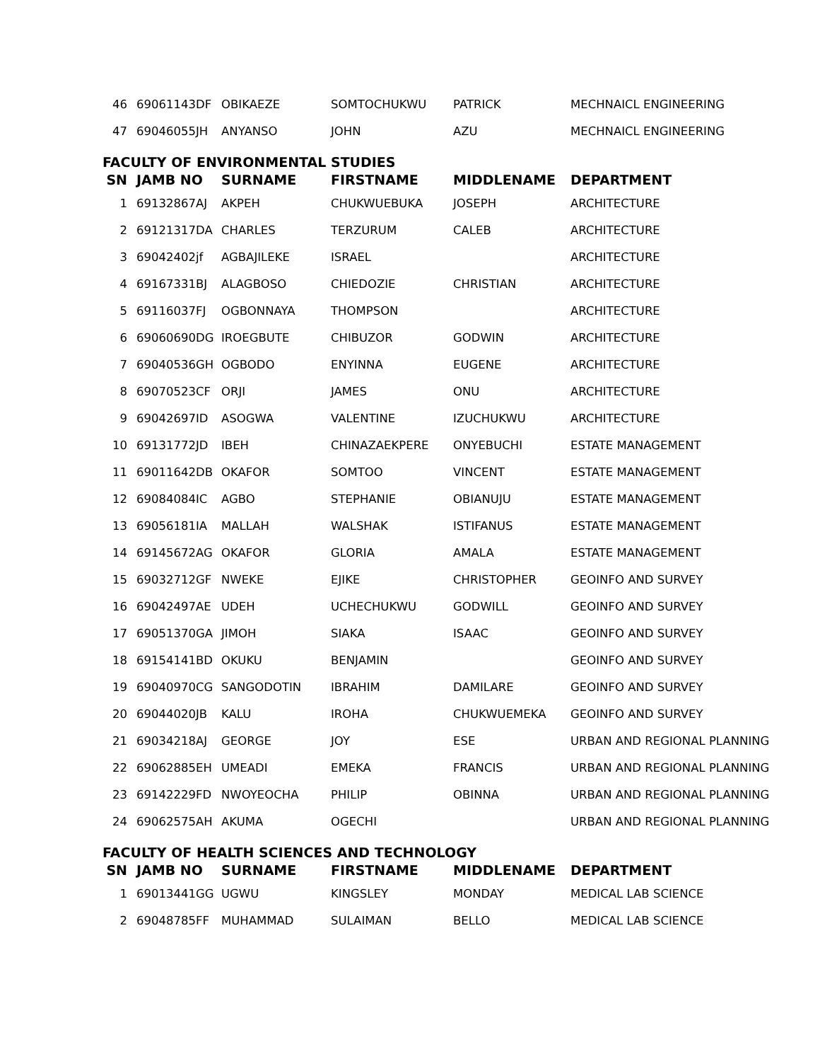| 46 | 69061143DF | OBIKAEZE | SOMTOCHUKWU | PATRICK | MECHNAICL ENGINEERING |
| 47 | 69046055JH | ANYANSO | JOHN | AZU | MECHNAICL ENGINEERING |
FACULTY OF ENVIRONMENTAL STUDIES
| SN | JAMB NO | SURNAME | FIRSTNAME | MIDDLENAME | DEPARTMENT |
| --- | --- | --- | --- | --- | --- |
| 1 | 69132867AJ | AKPEH | CHUKWUEBUKA | JOSEPH | ARCHITECTURE |
| 2 | 69121317DA | CHARLES | TERZURUM | CALEB | ARCHITECTURE |
| 3 | 69042402jf | AGBAJILEKE | ISRAEL | | ARCHITECTURE |
| 4 | 69167331BJ | ALAGBOSO | CHIEDOZIE | CHRISTIAN | ARCHITECTURE |
| 5 | 69116037FJ | OGBONNAYA | THOMPSON | | ARCHITECTURE |
| 6 | 69060690DG | IROEGBUTE | CHIBUZOR | GODWIN | ARCHITECTURE |
| 7 | 69040536GH | OGBODO | ENYINNA | EUGENE | ARCHITECTURE |
| 8 | 69070523CF | ORJI | JAMES | ONU | ARCHITECTURE |
| 9 | 69042697ID | ASOGWA | VALENTINE | IZUCHUKWU | ARCHITECTURE |
| 10 | 69131772JD | IBEH | CHINAZAEKPERE | ONYEBUCHI | ESTATE MANAGEMENT |
| 11 | 69011642DB | OKAFOR | SOMTOO | VINCENT | ESTATE MANAGEMENT |
| 12 | 69084084IC | AGBO | STEPHANIE | OBIANUJU | ESTATE MANAGEMENT |
| 13 | 69056181IA | MALLAH | WALSHAK | ISTIFANUS | ESTATE MANAGEMENT |
| 14 | 69145672AG | OKAFOR | GLORIA | AMALA | ESTATE MANAGEMENT |
| 15 | 69032712GF | NWEKE | EJIKE | CHRISTOPHER | GEOINFO AND SURVEY |
| 16 | 69042497AE | UDEH | UCHECHUKWU | GODWILL | GEOINFO AND SURVEY |
| 17 | 69051370GA | JIMOH | SIAKA | ISAAC | GEOINFO AND SURVEY |
| 18 | 69154141BD | OKUKU | BENJAMIN | | GEOINFO AND SURVEY |
| 19 | 69040970CG | SANGODOTIN | IBRAHIM | DAMILARE | GEOINFO AND SURVEY |
| 20 | 69044020JB | KALU | IROHA | CHUKWUEMEKA | GEOINFO AND SURVEY |
| 21 | 69034218AJ | GEORGE | JOY | ESE | URBAN AND REGIONAL PLANNING |
| 22 | 69062885EH | UMEADI | EMEKA | FRANCIS | URBAN AND REGIONAL PLANNING |
| 23 | 69142229FD | NWOYEOCHA | PHILIP | OBINNA | URBAN AND REGIONAL PLANNING |
| 24 | 69062575AH | AKUMA | OGECHI | | URBAN AND REGIONAL PLANNING |
FACULTY OF HEALTH SCIENCES AND TECHNOLOGY
| SN | JAMB NO | SURNAME | FIRSTNAME | MIDDLENAME | DEPARTMENT |
| --- | --- | --- | --- | --- | --- |
| 1 | 69013441GG | UGWU | KINGSLEY | MONDAY | MEDICAL LAB SCIENCE |
| 2 | 69048785FF | MUHAMMAD | SULAIMAN | BELLO | MEDICAL LAB SCIENCE |